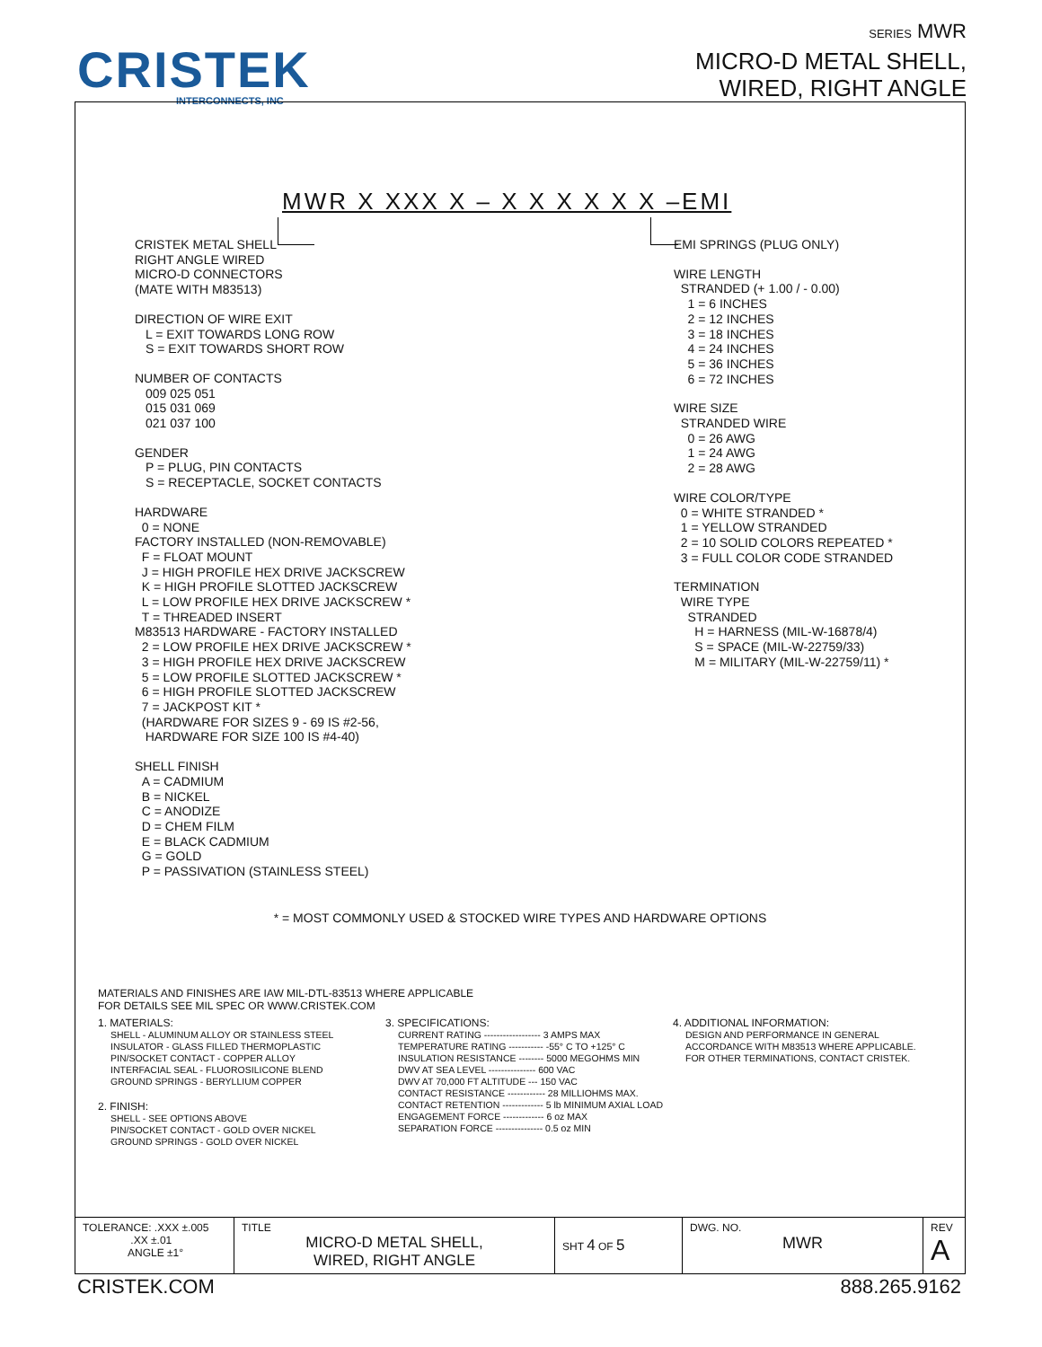CRISTEK
INTERCONNECTS, INC
SERIES MWR
MICRO-D METAL SHELL,
WIRED, RIGHT ANGLE
MWR X XXX X – X X X X X X –EMI
CRISTEK METAL SHELL
RIGHT ANGLE WIRED
MICRO-D CONNECTORS
(MATE WITH M83513)
DIRECTION OF WIRE EXIT
L = EXIT TOWARDS LONG ROW
S = EXIT TOWARDS SHORT ROW
NUMBER OF CONTACTS
009 025 051
015 031 069
021 037 100
GENDER
P = PLUG, PIN CONTACTS
S = RECEPTACLE, SOCKET CONTACTS
HARDWARE
0 = NONE
FACTORY INSTALLED (NON-REMOVABLE)
F = FLOAT MOUNT
J = HIGH PROFILE HEX DRIVE JACKSCREW
K = HIGH PROFILE SLOTTED JACKSCREW
L = LOW PROFILE HEX DRIVE JACKSCREW *
T = THREADED INSERT
M83513 HARDWARE - FACTORY INSTALLED
2 = LOW PROFILE HEX DRIVE JACKSCREW *
3 = HIGH PROFILE HEX DRIVE JACKSCREW
5 = LOW PROFILE SLOTTED JACKSCREW *
6 = HIGH PROFILE SLOTTED JACKSCREW
7 = JACKPOST KIT *
(HARDWARE FOR SIZES 9 - 69 IS #2-56,
HARDWARE FOR SIZE 100 IS #4-40)
SHELL FINISH
A = CADMIUM
B = NICKEL
C = ANODIZE
D = CHEM FILM
E = BLACK CADMIUM
G = GOLD
P = PASSIVATION (STAINLESS STEEL)
EMI SPRINGS (PLUG ONLY)
WIRE LENGTH
STRANDED (+ 1.00 / - 0.00)
1 = 6 INCHES
2 = 12 INCHES
3 = 18 INCHES
4 = 24 INCHES
5 = 36 INCHES
6 = 72 INCHES
WIRE SIZE
STRANDED WIRE
0 = 26 AWG
1 = 24 AWG
2 = 28 AWG
WIRE COLOR/TYPE
0 = WHITE STRANDED *
1 = YELLOW STRANDED
2 = 10 SOLID COLORS REPEATED *
3 = FULL COLOR CODE STRANDED
TERMINATION
WIRE TYPE
STRANDED
H = HARNESS (MIL-W-16878/4)
S = SPACE (MIL-W-22759/33)
M = MILITARY (MIL-W-22759/11) *
* = MOST COMMONLY USED & STOCKED WIRE TYPES AND HARDWARE OPTIONS
MATERIALS AND FINISHES ARE IAW MIL-DTL-83513 WHERE APPLICABLE
FOR DETAILS SEE MIL SPEC OR WWW.CRISTEK.COM
1. MATERIALS:
SHELL - ALUMINUM ALLOY OR STAINLESS STEEL
INSULATOR - GLASS FILLED THERMOPLASTIC
PIN/SOCKET CONTACT - COPPER ALLOY
INTERFACIAL SEAL - FLUOROSILICONE BLEND
GROUND SPRINGS - BERYLLIUM COPPER
2. FINISH:
SHELL - SEE OPTIONS ABOVE
PIN/SOCKET CONTACT - GOLD OVER NICKEL
GROUND SPRINGS - GOLD OVER NICKEL
3. SPECIFICATIONS:
CURRENT RATING ------------------ 3 AMPS MAX
TEMPERATURE RATING ----------- -55° C TO +125° C
INSULATION RESISTANCE -------- 5000 MEGOHMS MIN
DWV AT SEA LEVEL --------------- 600 VAC
DWV AT 70,000 FT ALTITUDE --- 150 VAC
CONTACT RESISTANCE ------------ 28 MILLIOHMS MAX.
CONTACT RETENTION ------------- 5 lb MINIMUM AXIAL LOAD
ENGAGEMENT FORCE ------------- 6 oz MAX
SEPARATION FORCE --------------- 0.5 oz MIN
4. ADDITIONAL INFORMATION:
DESIGN AND PERFORMANCE IN GENERAL
ACCORDANCE WITH M83513 WHERE APPLICABLE.
FOR OTHER TERMINATIONS, CONTACT CRISTEK.
| TOLERANCE: .XXX ±.005 .XX ±.01 ANGLE ±1° | TITLE MICRO-D METAL SHELL, WIRED, RIGHT ANGLE | SHT 4 OF 5 | DWG. NO. MWR | REV A |
CRISTEK.COM 888.265.9162